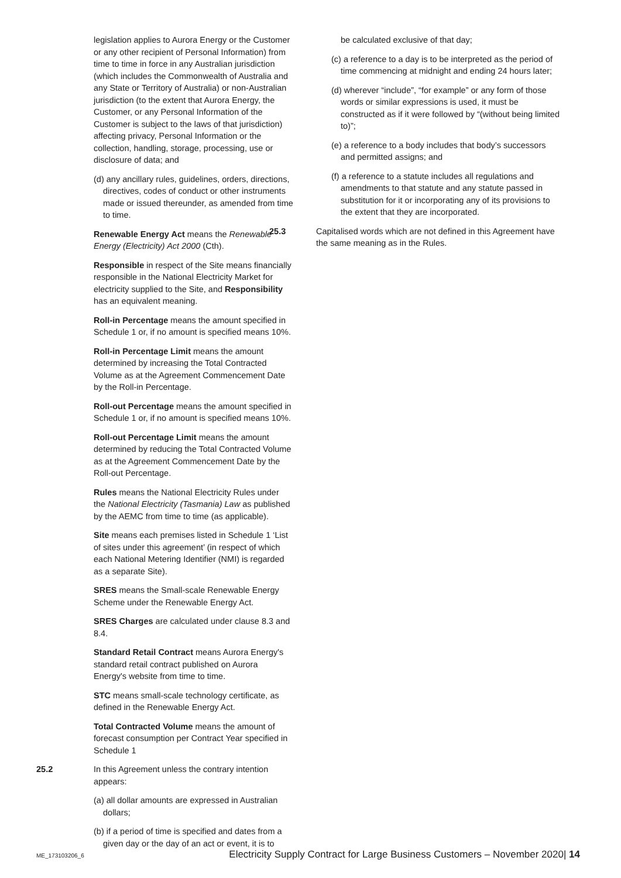legislation applies to Aurora Energy or the Customer or any other recipient of Personal Information) from time to time in force in any Australian jurisdiction (which includes the Commonwealth of Australia and any State or Territory of Australia) or non-Australian jurisdiction (to the extent that Aurora Energy, the Customer, or any Personal Information of the Customer is subject to the laws of that jurisdiction) affecting privacy, Personal Information or the collection, handling, storage, processing, use or disclosure of data; and
(d) any ancillary rules, guidelines, orders, directions, directives, codes of conduct or other instruments made or issued thereunder, as amended from time to time.
Renewable Energy Act means the Renewable Energy (Electricity) Act 2000 (Cth).
Responsible in respect of the Site means financially responsible in the National Electricity Market for electricity supplied to the Site, and Responsibility has an equivalent meaning.
Roll-in Percentage means the amount specified in Schedule 1 or, if no amount is specified means 10%.
Roll-in Percentage Limit means the amount determined by increasing the Total Contracted Volume as at the Agreement Commencement Date by the Roll-in Percentage.
Roll-out Percentage means the amount specified in Schedule 1 or, if no amount is specified means 10%.
Roll-out Percentage Limit means the amount determined by reducing the Total Contracted Volume as at the Agreement Commencement Date by the Roll-out Percentage.
Rules means the National Electricity Rules under the National Electricity (Tasmania) Law as published by the AEMC from time to time (as applicable).
Site means each premises listed in Schedule 1 ‘List of sites under this agreement’ (in respect of which each National Metering Identifier (NMI) is regarded as a separate Site).
SRES means the Small-scale Renewable Energy Scheme under the Renewable Energy Act.
SRES Charges are calculated under clause 8.3 and 8.4.
Standard Retail Contract means Aurora Energy's standard retail contract published on Aurora Energy's website from time to time.
STC means small-scale technology certificate, as defined in the Renewable Energy Act.
Total Contracted Volume means the amount of forecast consumption per Contract Year specified in Schedule 1
25.2 In this Agreement unless the contrary intention appears:
(a) all dollar amounts are expressed in Australian dollars;
(b) if a period of time is specified and dates from a given day or the day of an act or event, it is to
be calculated exclusive of that day;
(c) a reference to a day is to be interpreted as the period of time commencing at midnight and ending 24 hours later;
(d) wherever “include”, “for example” or any form of those words or similar expressions is used, it must be constructed as if it were followed by “(without being limited to)”;
(e) a reference to a body includes that body’s successors and permitted assigns; and
(f) a reference to a statute includes all regulations and amendments to that statute and any statute passed in substitution for it or incorporating any of its provisions to the extent that they are incorporated.
25.3 Capitalised words which are not defined in this Agreement have the same meaning as in the Rules.
ME_173103206_6 Electricity Supply Contract for Large Business Customers – November 2020| 14